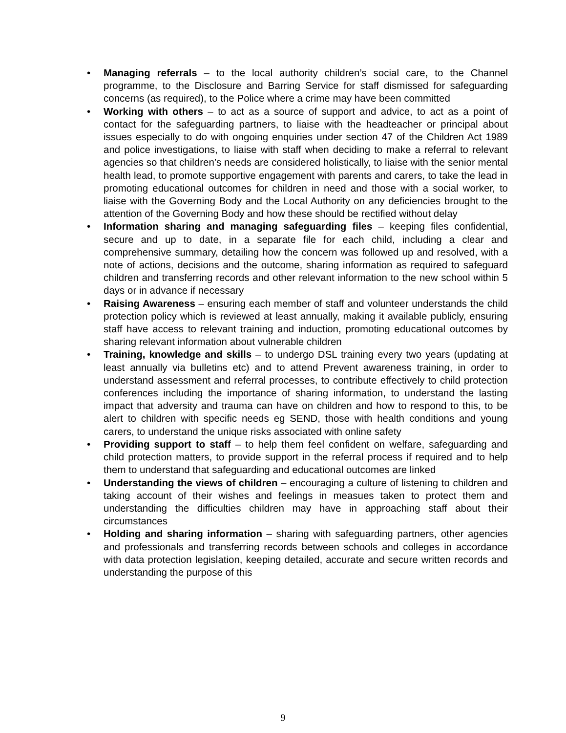• Managing referrals – to the local authority children’s social care, to the Channel programme, to the Disclosure and Barring Service for staff dismissed for safeguarding concerns (as required), to the Police where a crime may have been committed
• Working with others – to act as a source of support and advice, to act as a point of contact for the safeguarding partners, to liaise with the headteacher or principal about issues especially to do with ongoing enquiries under section 47 of the Children Act 1989 and police investigations, to liaise with staff when deciding to make a referral to relevant agencies so that children’s needs are considered holistically, to liaise with the senior mental health lead, to promote supportive engagement with parents and carers, to take the lead in promoting educational outcomes for children in need and those with a social worker, to liaise with the Governing Body and the Local Authority on any deficiencies brought to the attention of the Governing Body and how these should be rectified without delay
• Information sharing and managing safeguarding files – keeping files confidential, secure and up to date, in a separate file for each child, including a clear and comprehensive summary, detailing how the concern was followed up and resolved, with a note of actions, decisions and the outcome, sharing information as required to safeguard children and transferring records and other relevant information to the new school within 5 days or in advance if necessary
• Raising Awareness – ensuring each member of staff and volunteer understands the child protection policy which is reviewed at least annually, making it available publicly, ensuring staff have access to relevant training and induction, promoting educational outcomes by sharing relevant information about vulnerable children
• Training, knowledge and skills – to undergo DSL training every two years (updating at least annually via bulletins etc) and to attend Prevent awareness training, in order to understand assessment and referral processes, to contribute effectively to child protection conferences including the importance of sharing information, to understand the lasting impact that adversity and trauma can have on children and how to respond to this, to be alert to children with specific needs eg SEND, those with health conditions and young carers, to understand the unique risks associated with online safety
• Providing support to staff – to help them feel confident on welfare, safeguarding and child protection matters, to provide support in the referral process if required and to help them to understand that safeguarding and educational outcomes are linked
• Understanding the views of children – encouraging a culture of listening to children and taking account of their wishes and feelings in measues taken to protect them and understanding the difficulties children may have in approaching staff about their circumstances
• Holding and sharing information – sharing with safeguarding partners, other agencies and professionals and transferring records between schools and colleges in accordance with data protection legislation, keeping detailed, accurate and secure written records and understanding the purpose of this
9